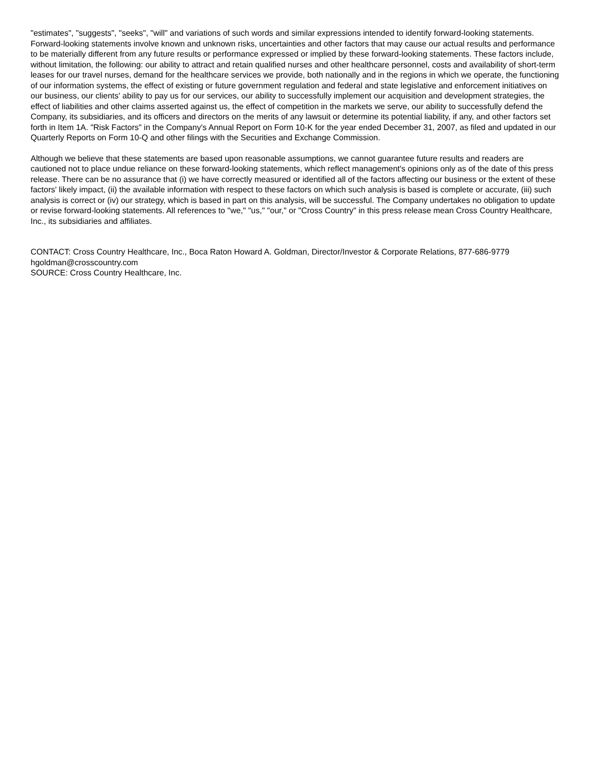"estimates", "suggests", "seeks", "will" and variations of such words and similar expressions intended to identify forward-looking statements. Forward-looking statements involve known and unknown risks, uncertainties and other factors that may cause our actual results and performance to be materially different from any future results or performance expressed or implied by these forward-looking statements. These factors include, without limitation, the following: our ability to attract and retain qualified nurses and other healthcare personnel, costs and availability of short-term leases for our travel nurses, demand for the healthcare services we provide, both nationally and in the regions in which we operate, the functioning of our information systems, the effect of existing or future government regulation and federal and state legislative and enforcement initiatives on our business, our clients' ability to pay us for our services, our ability to successfully implement our acquisition and development strategies, the effect of liabilities and other claims asserted against us, the effect of competition in the markets we serve, our ability to successfully defend the Company, its subsidiaries, and its officers and directors on the merits of any lawsuit or determine its potential liability, if any, and other factors set forth in Item 1A. "Risk Factors" in the Company's Annual Report on Form 10-K for the year ended December 31, 2007, as filed and updated in our Quarterly Reports on Form 10-Q and other filings with the Securities and Exchange Commission.
Although we believe that these statements are based upon reasonable assumptions, we cannot guarantee future results and readers are cautioned not to place undue reliance on these forward-looking statements, which reflect management's opinions only as of the date of this press release. There can be no assurance that (i) we have correctly measured or identified all of the factors affecting our business or the extent of these factors' likely impact, (ii) the available information with respect to these factors on which such analysis is based is complete or accurate, (iii) such analysis is correct or (iv) our strategy, which is based in part on this analysis, will be successful. The Company undertakes no obligation to update or revise forward-looking statements. All references to "we," "us," "our," or "Cross Country" in this press release mean Cross Country Healthcare, Inc., its subsidiaries and affiliates.
CONTACT: Cross Country Healthcare, Inc., Boca Raton Howard A. Goldman, Director/Investor & Corporate Relations, 877-686-9779 hgoldman@crosscountry.com
SOURCE: Cross Country Healthcare, Inc.